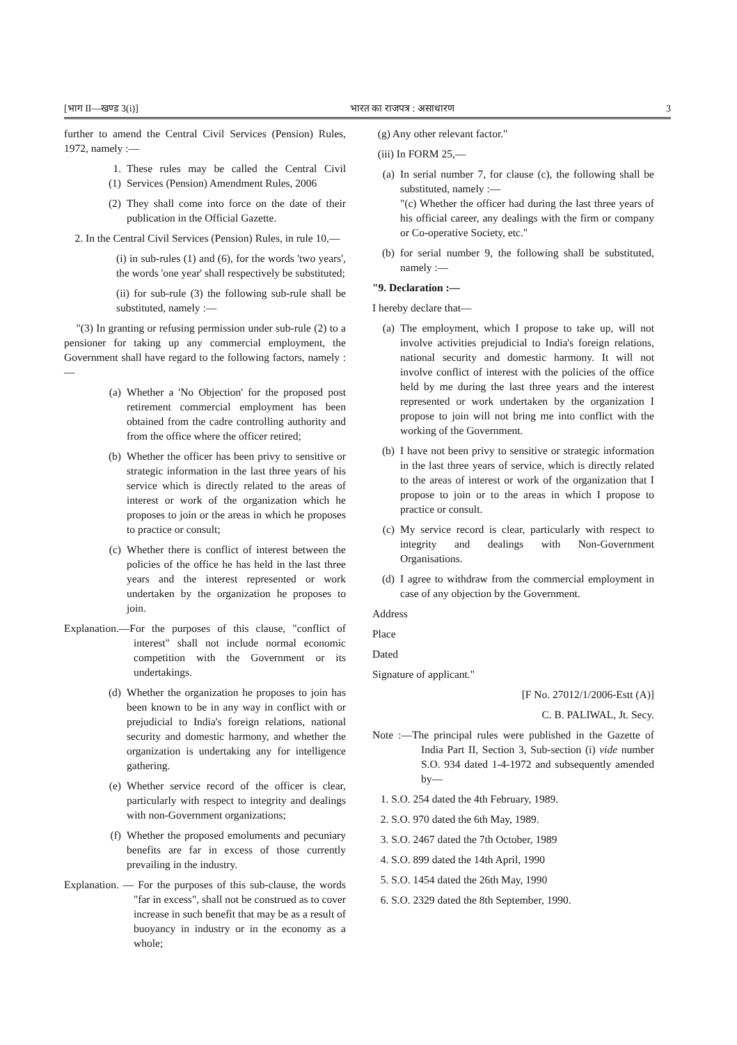[भाग II—खण्ड 3(i)] भारत का राजपत्र : असाधारण 3
further to amend the Central Civil Services (Pension) Rules, 1972, namely :—
1. (1) These rules may be called the Central Civil Services (Pension) Amendment Rules, 2006
(2) They shall come into force on the date of their publication in the Official Gazette.
2. In the Central Civil Services (Pension) Rules, in rule 10,—
(i) in sub-rules (1) and (6), for the words 'two years', the words 'one year' shall respectively be substituted;
(ii) for sub-rule (3) the following sub-rule shall be substituted, namely :—
"(3) In granting or refusing permission under sub-rule (2) to a pensioner for taking up any commercial employment, the Government shall have regard to the following factors, namely :—
(a) Whether a 'No Objection' for the proposed post retirement commercial employment has been obtained from the cadre controlling authority and from the office where the officer retired;
(b) Whether the officer has been privy to sensitive or strategic information in the last three years of his service which is directly related to the areas of interest or work of the organization which he proposes to join or the areas in which he proposes to practice or consult;
(c) Whether there is conflict of interest between the policies of the office he has held in the last three years and the interest represented or work undertaken by the organization he proposes to join.
Explanation.—For the purposes of this clause, "conflict of interest" shall not include normal economic competition with the Government or its undertakings.
(d) Whether the organization he proposes to join has been known to be in any way in conflict with or prejudicial to India's foreign relations, national security and domestic harmony, and whether the organization is undertaking any for intelligence gathering.
(e) Whether service record of the officer is clear, particularly with respect to integrity and dealings with non-Government organizations;
(f) Whether the proposed emoluments and pecuniary benefits are far in excess of those currently prevailing in the industry.
Explanation. — For the purposes of this sub-clause, the words "far in excess", shall not be construed as to cover increase in such benefit that may be as a result of buoyancy in industry or in the economy as a whole;
(g) Any other relevant factor."
(iii) In FORM 25,—
(a) In serial number 7, for clause (c), the following shall be substituted, namely :—
"(c) Whether the officer had during the last three years of his official career, any dealings with the firm or company or Co-operative Society, etc."
(b) for serial number 9, the following shall be substituted, namely :—
"9. Declaration :—
I hereby declare that—
(a) The employment, which I propose to take up, will not involve activities prejudicial to India's foreign relations, national security and domestic harmony. It will not involve conflict of interest with the policies of the office held by me during the last three years and the interest represented or work undertaken by the organization I propose to join will not bring me into conflict with the working of the Government.
(b) I have not been privy to sensitive or strategic information in the last three years of service, which is directly related to the areas of interest or work of the organization that I propose to join or to the areas in which I propose to practice or consult.
(c) My service record is clear, particularly with respect to integrity and dealings with Non-Government Organisations.
(d) I agree to withdraw from the commercial employment in case of any objection by the Government.
Address
Place
Dated
Signature of applicant."
[F No. 27012/1/2006-Estt (A)]
C. B. PALIWAL, Jt. Secy.
Note :—The principal rules were published in the Gazette of India Part II, Section 3, Sub-section (i) vide number S.O. 934 dated 1-4-1972 and subsequently amended by—
1. S.O. 254 dated the 4th February, 1989.
2. S.O. 970 dated the 6th May, 1989.
3. S.O. 2467 dated the 7th October, 1989
4. S.O. 899 dated the 14th April, 1990
5. S.O. 1454 dated the 26th May, 1990
6. S.O. 2329 dated the 8th September, 1990.